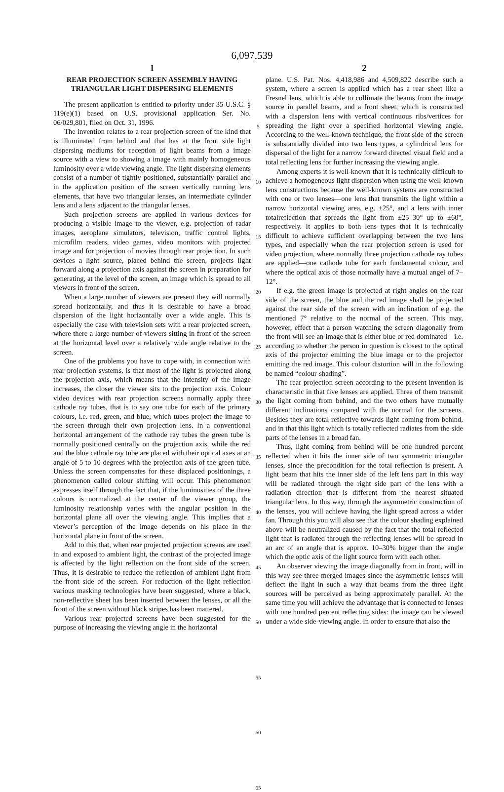6,097,539
1
REAR PROJECTION SCREEN ASSEMBLY HAVING TRIANGULAR LIGHT DISPERSING ELEMENTS
The present application is entitled to priority under 35 U.S.C. § 119(e)(1) based on U.S. provisional application Ser. No. 06/029,801, filed on Oct. 31, 1996.
The invention relates to a rear projection screen of the kind that is illuminated from behind and that has at the front side light dispersing mediums for reception of light beams from a image source with a view to showing a image with mainly homogeneous luminosity over a wide viewing angle. The light dispersing elements consist of a number of tightly positioned, substantially parallel and in the application position of the screen vertically running lens elements, that have two triangular lenses, an intermediate cylinder lens and a lens adjacent to the triangular lenses.
Such projection screens are applied in various devices for producing a visible image to the viewer, e.g. projection of radar images, aeroplane simulators, television, traffic control lights, microfilm readers, video games, video monitors with projected image and for projection of movies through rear projection. In such devices a light source, placed behind the screen, projects light forward along a projection axis against the screen in preparation for generating, at the level of the screen, an image which is spread to all viewers in front of the screen.
When a large number of viewers are present they will normally spread horizontally, and thus it is desirable to have a broad dispersion of the light horizontally over a wide angle. This is especially the case with television sets with a rear projected screen, where there a large number of viewers sitting in front of the screen at the horizontal level over a relatively wide angle relative to the screen.
One of the problems you have to cope with, in connection with rear projection systems, is that most of the light is projected along the projection axis, which means that the intensity of the image increases, the closer the viewer sits to the projection axis. Colour video devices with rear projection screens normally apply three cathode ray tubes, that is to say one tube for each of the primary colours, i.e. red, green, and blue, which tubes project the image to the screen through their own projection lens. In a conventional horizontal arrangement of the cathode ray tubes the green tube is normally positioned centrally on the projection axis, while the red and the blue cathode ray tube are placed with their optical axes at an angle of 5 to 10 degrees with the projection axis of the green tube. Unless the screen compensates for these displaced positionings, a phenomenon called colour shifting will occur. This phenomenon expresses itself through the fact that, if the luminosities of the three colours is normalized at the center of the viewer group, the luminosity relationship varies with the angular position in the horizontal plane all over the viewing angle. This implies that a viewer’s perception of the image depends on his place in the horizontal plane in front of the screen.
Add to this that, when rear projected projection screens are used in and exposed to ambient light, the contrast of the projected image is affected by the light reflection on the front side of the screen. Thus, it is desirable to reduce the reflection of ambient light from the front side of the screen. For reduction of the light reflection various masking technologies have been suggested, where a black, non-reflective sheet has been inserted between the lenses, or all the front of the screen without black stripes has been mattered.
Various rear projected screens have been suggested for the purpose of increasing the viewing angle in the horizontal
5
10
15
20
25
30
35
40
45
50
55
60
65
2
plane. U.S. Pat. Nos. 4,418,986 and 4,509,822 describe such a system, where a screen is applied which has a rear sheet like a Fresnel lens, which is able to collimate the beams from the image source in parallel beams, and a front sheet, which is constructed with a dispersion lens with vertical continuous ribs/vertices for spreading the light over a specified horizontal viewing angle. According to the well-known technique, the front side of the screen is substantially divided into two lens types, a cylindrical lens for dispersal of the light for a narrow forward directed visual field and a total reflecting lens for further increasing the viewing angle.
Among experts it is well-known that it is technically difficult to achieve a homogeneous light dispersion when using the well-known lens constructions because the well-known systems are constructed with one or two lenses—one lens that transmits the light within a narrow horizontal viewing area, e.g. ±25°, and a lens with inner totalreflection that spreads the light from ±25–30° up to ±60°, respectively. It applies to both lens types that it is technically difficult to achieve sufficient overlapping between the two lens types, and especially when the rear projection screen is used for video projection, where normally three projection cathode ray tubes are applied—one cathode tube for each fundamental colour, and where the optical axis of those normally have a mutual angel of 7–12°.
If e.g. the green image is projected at right angles on the rear side of the screen, the blue and the red image shall be projected against the rear side of the screen with an inclination of e.g. the mentioned 7° relative to the normal of the screen. This may, however, effect that a person watching the screen diagonally from the front will see an image that is either blue or red dominated—i.e. according to whether the person in question is closest to the optical axis of the projector emitting the blue image or to the projector emitting the red image. This colour distortion will in the following be named “colour-shading”.
The rear projection screen according to the present invention is characteristic in that five lenses are applied. Three of them transmit the light coming from behind, and the two others have mutually different inclinations compared with the normal for the screens. Besides they are total-reflective towards light coming from behind, and in that this light which is totally reflected radiates from the side parts of the lenses in a broad fan.
Thus, light coming from behind will be one hundred percent reflected when it hits the inner side of two symmetric triangular lenses, since the precondition for the total reflection is present. A light beam that hits the inner side of the left lens part in this way will be radiated through the right side part of the lens with a radiation direction that is different from the nearest situated triangular lens. In this way, through the asymmetric construction of the lenses, you will achieve having the light spread across a wider fan. Through this you will also see that the colour shading explained above will be neutralized caused by the fact that the total reflected light that is radiated through the reflecting lenses will be spread in an arc of an angle that is approx. 10–30% bigger than the angle which the optic axis of the light source form with each other.
An observer viewing the image diagonally from in front, will in this way see three merged images since the asymmetric lenses will deflect the light in such a way that beams from the three light sources will be perceived as being approximately parallel. At the same time you will achieve the advantage that is connected to lenses with one hundred percent reflecting sides: the image can be viewed under a wide side-viewing angle. In order to ensure that also the